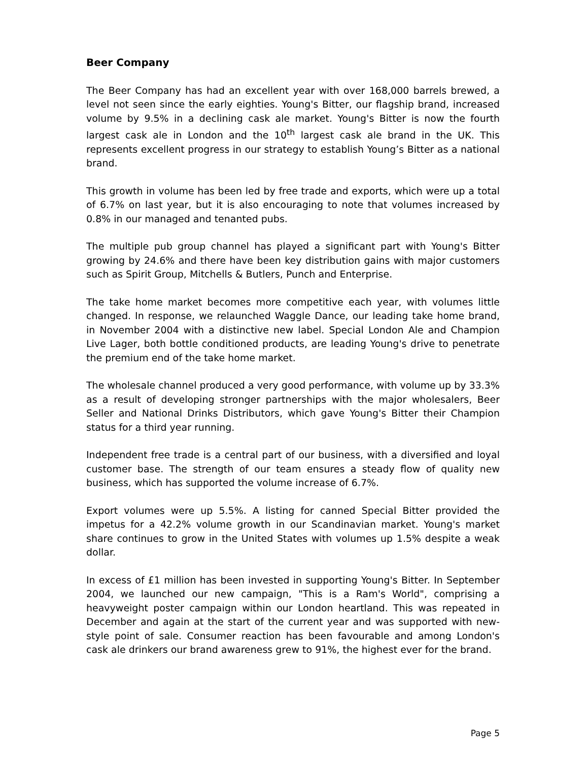Beer Company
The Beer Company has had an excellent year with over 168,000 barrels brewed, a level not seen since the early eighties. Young's Bitter, our flagship brand, increased volume by 9.5% in a declining cask ale market. Young's Bitter is now the fourth largest cask ale in London and the 10<sup>th</sup> largest cask ale brand in the UK. This represents excellent progress in our strategy to establish Young’s Bitter as a national brand.
This growth in volume has been led by free trade and exports, which were up a total of 6.7% on last year, but it is also encouraging to note that volumes increased by 0.8% in our managed and tenanted pubs.
The multiple pub group channel has played a significant part with Young's Bitter growing by 24.6% and there have been key distribution gains with major customers such as Spirit Group, Mitchells & Butlers, Punch and Enterprise.
The take home market becomes more competitive each year, with volumes little changed. In response, we relaunched Waggle Dance, our leading take home brand, in November 2004 with a distinctive new label. Special London Ale and Champion Live Lager, both bottle conditioned products, are leading Young's drive to penetrate the premium end of the take home market.
The wholesale channel produced a very good performance, with volume up by 33.3% as a result of developing stronger partnerships with the major wholesalers, Beer Seller and National Drinks Distributors, which gave Young's Bitter their Champion status for a third year running.
Independent free trade is a central part of our business, with a diversified and loyal customer base. The strength of our team ensures a steady flow of quality new business, which has supported the volume increase of 6.7%.
Export volumes were up 5.5%. A listing for canned Special Bitter provided the impetus for a 42.2% volume growth in our Scandinavian market. Young's market share continues to grow in the United States with volumes up 1.5% despite a weak dollar.
In excess of £1 million has been invested in supporting Young's Bitter. In September 2004, we launched our new campaign, "This is a Ram's World", comprising a heavyweight poster campaign within our London heartland. This was repeated in December and again at the start of the current year and was supported with new-style point of sale. Consumer reaction has been favourable and among London's cask ale drinkers our brand awareness grew to 91%, the highest ever for the brand.
Page 5